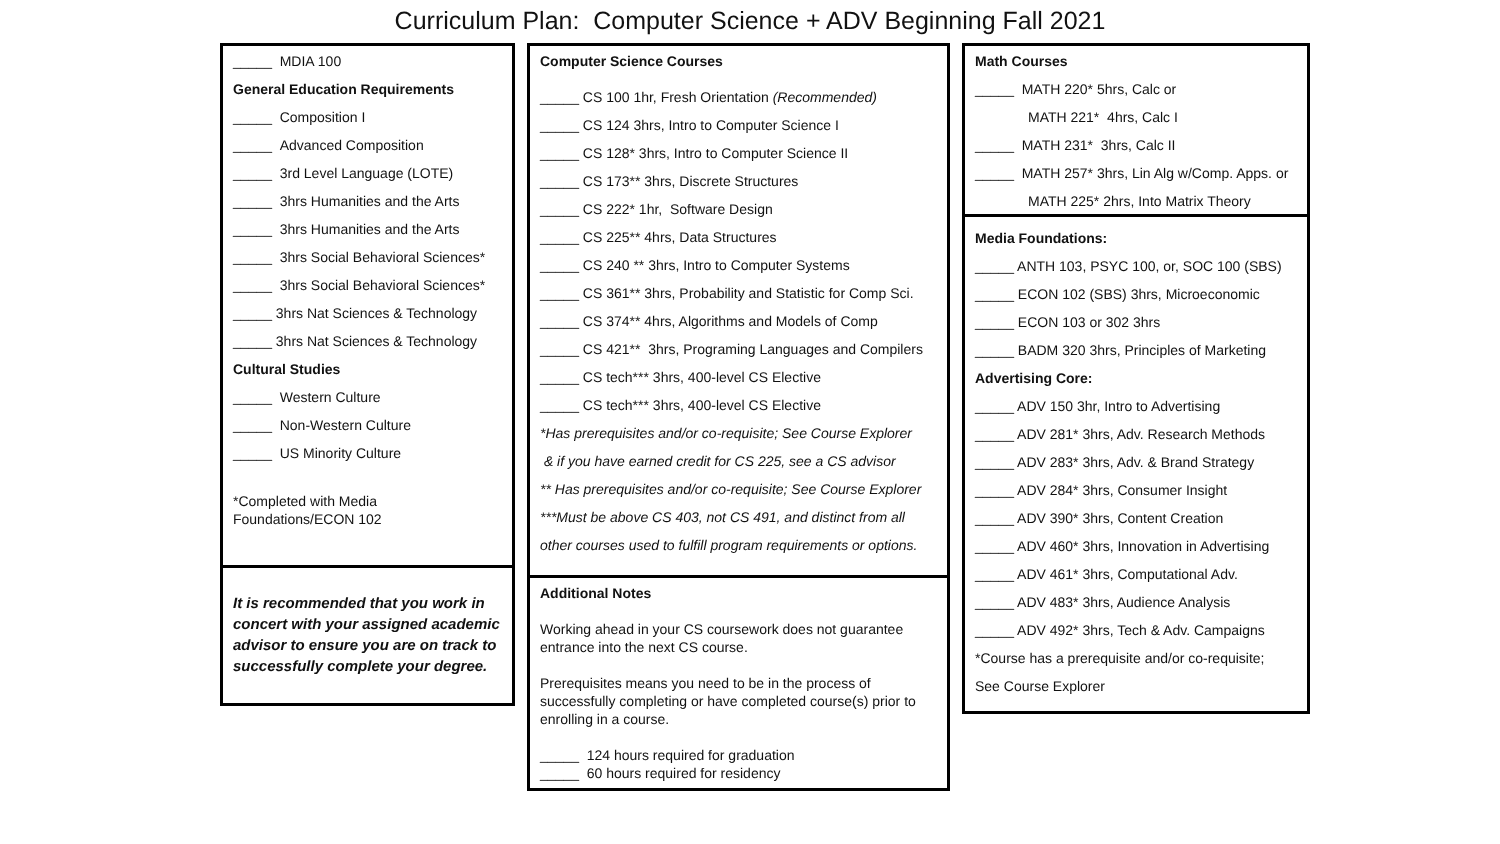Curriculum Plan: Computer Science + ADV Beginning Fall 2021
_____ MDIA 100
General Education Requirements
_____ Composition I
_____ Advanced Composition
_____ 3rd Level Language (LOTE)
_____ 3hrs Humanities and the Arts
_____ 3hrs Humanities and the Arts
_____ 3hrs Social Behavioral Sciences*
_____ 3hrs Social Behavioral Sciences*
_____ 3hrs Nat Sciences & Technology
_____ 3hrs Nat Sciences & Technology
Cultural Studies
_____ Western Culture
_____ Non-Western Culture
_____ US Minority Culture
*Completed with Media Foundations/ECON 102
It is recommended that you work in concert with your assigned academic advisor to ensure you are on track to successfully complete your degree.
Computer Science Courses
_____ CS 100 1hr, Fresh Orientation (Recommended)
_____ CS 124 3hrs, Intro to Computer Science I
_____ CS 128* 3hrs, Intro to Computer Science II
_____ CS 173** 3hrs, Discrete Structures
_____ CS 222* 1hr, Software Design
_____ CS 225** 4hrs, Data Structures
_____ CS 240 ** 3hrs, Intro to Computer Systems
_____ CS 361** 3hrs, Probability and Statistic for Comp Sci.
_____ CS 374** 4hrs, Algorithms and Models of Comp
_____ CS 421** 3hrs, Programing Languages and Compilers
_____ CS tech*** 3hrs, 400-level CS Elective
_____ CS tech*** 3hrs, 400-level CS Elective
*Has prerequisites and/or co-requisite; See Course Explorer
& if you have earned credit for CS 225, see a CS advisor
** Has prerequisites and/or co-requisite; See Course Explorer
***Must be above CS 403, not CS 491, and distinct from all
other courses used to fulfill program requirements or options.
Additional Notes
Working ahead in your CS coursework does not guarantee entrance into the next CS course.
Prerequisites means you need to be in the process of successfully completing or have completed course(s) prior to enrolling in a course.
_____ 124 hours required for graduation
_____ 60 hours required for residency
Math Courses
_____ MATH 220* 5hrs, Calc or
MATH 221* 4hrs, Calc I
_____ MATH 231* 3hrs, Calc II
_____ MATH 257* 3hrs, Lin Alg w/Comp. Apps. or
MATH 225* 2hrs, Into Matrix Theory
Media Foundations:
_____ ANTH 103, PSYC 100, or, SOC 100 (SBS)
_____ ECON 102 (SBS) 3hrs, Microeconomic
_____ ECON 103 or 302 3hrs
_____ BADM 320 3hrs, Principles of Marketing
Advertising Core:
_____ ADV 150 3hr, Intro to Advertising
_____ ADV 281* 3hrs, Adv. Research Methods
_____ ADV 283* 3hrs, Adv. & Brand Strategy
_____ ADV 284* 3hrs, Consumer Insight
_____ ADV 390* 3hrs, Content Creation
_____ ADV 460* 3hrs, Innovation in Advertising
_____ ADV 461* 3hrs, Computational Adv.
_____ ADV 483* 3hrs, Audience Analysis
_____ ADV 492* 3hrs, Tech & Adv. Campaigns
*Course has a prerequisite and/or co-requisite;
See Course Explorer